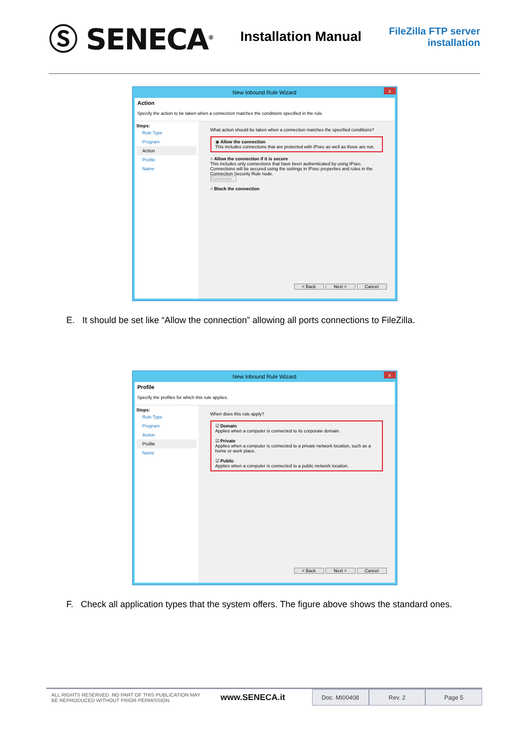Ⓢ SENECA<sup>®</sup>
Installation Manual
FileZilla FTP server
installation
New Inbound Rule Wizard x
Action
Specify the action to be taken when a connection matches the conditions specified in the rule.
Steps:
Rule Type
Program
Action
Profile
Name
What action should be taken when a connection matches the specified conditions?
◉ Allow the connection
This includes connections that are protected with IPsec as well as those are not.
○ Allow the connection if it is secure
This includes only connections that have been authenticated by using IPsec. Connections will be secured using the settings in IPsec properties and rules in the Connection Security Rule node.
Customize...
○ Block the connection
< Back Next > Cancel
E. It should be set like “Allow the connection” allowing all ports connections to FileZilla.
New Inbound Rule Wizard x
Profile
Specify the profiles for which this rule applies.
Steps:
Rule Type
Program
Action
Profile
Name
When does this rule apply?
☑ Domain
Applies when a computer is connected to its corporate domain.
☑ Private
Applies when a computer is connected to a private network location, such as a home or work place.
☑ Public
Applies when a computer is connected to a public network location.
< Back Next > Cancel
F. Check all application types that the system offers. The figure above shows the standard ones.
ALL RIGHTS RESERVED. NO PART OF THIS PUBLICATION MAY
BE REPRODUCED WITHOUT PRIOR PERMISSION.
www.SENECA.it
Doc. MI00408 Rev. 2 Page 5